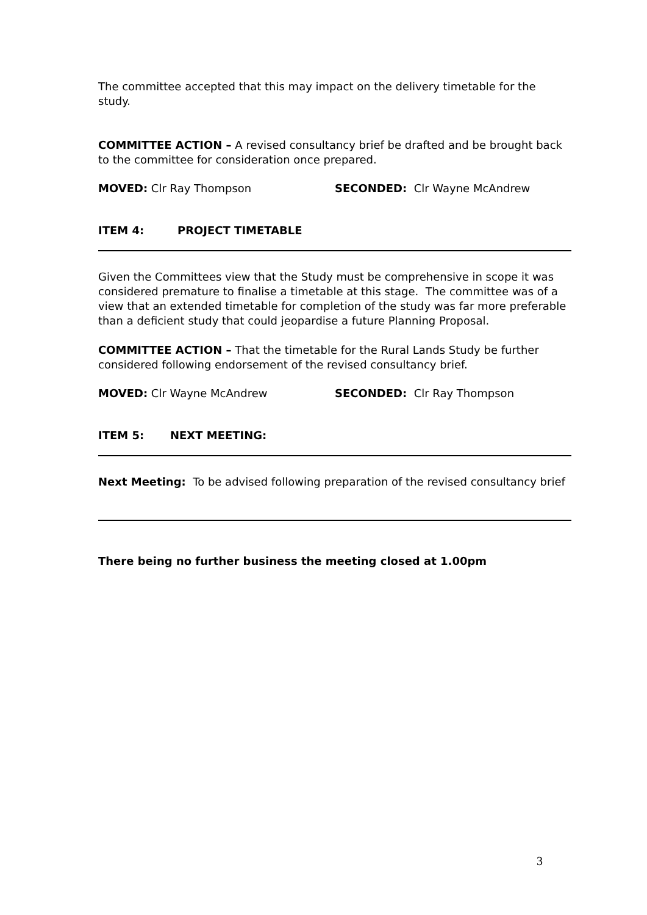The committee accepted that this may impact on the delivery timetable for the study.
COMMITTEE ACTION – A revised consultancy brief be drafted and be brought back to the committee for consideration once prepared.
MOVED: Clr Ray Thompson SECONDED: Clr Wayne McAndrew
ITEM 4: PROJECT TIMETABLE
Given the Committees view that the Study must be comprehensive in scope it was considered premature to finalise a timetable at this stage. The committee was of a view that an extended timetable for completion of the study was far more preferable than a deficient study that could jeopardise a future Planning Proposal.
COMMITTEE ACTION – That the timetable for the Rural Lands Study be further considered following endorsement of the revised consultancy brief.
MOVED: Clr Wayne McAndrew SECONDED: Clr Ray Thompson
ITEM 5: NEXT MEETING:
Next Meeting: To be advised following preparation of the revised consultancy brief
There being no further business the meeting closed at 1.00pm
3